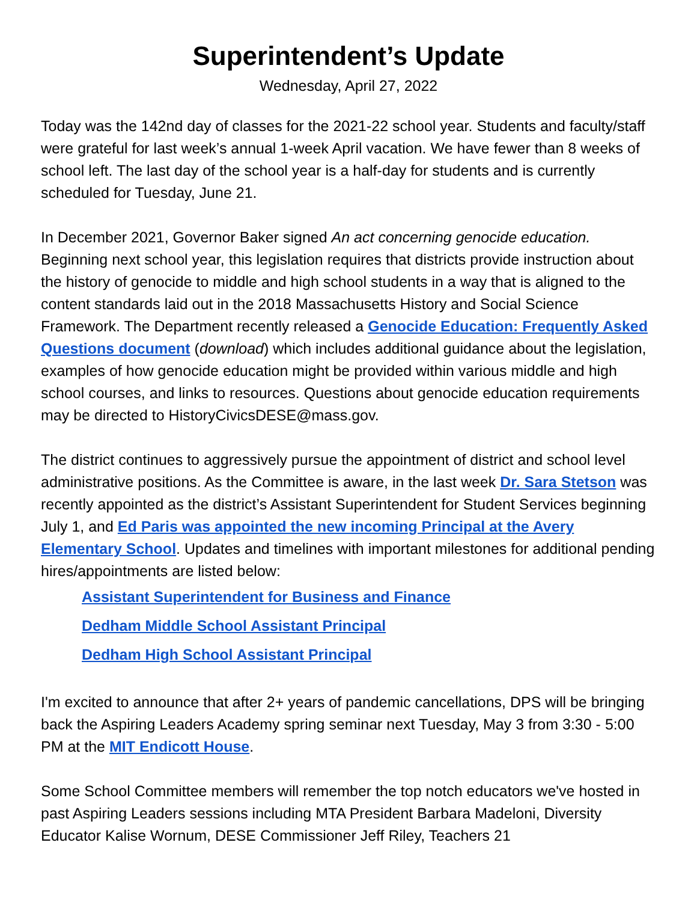Superintendent’s Update
Wednesday, April 27, 2022
Today was the 142nd day of classes for the 2021-22 school year. Students and faculty/staff were grateful for last week’s annual 1-week April vacation. We have fewer than 8 weeks of school left. The last day of the school year is a half-day for students and is currently scheduled for Tuesday, June 21.
In December 2021, Governor Baker signed An act concerning genocide education. Beginning next school year, this legislation requires that districts provide instruction about the history of genocide to middle and high school students in a way that is aligned to the content standards laid out in the 2018 Massachusetts History and Social Science Framework. The Department recently released a Genocide Education: Frequently Asked Questions document (download) which includes additional guidance about the legislation, examples of how genocide education might be provided within various middle and high school courses, and links to resources. Questions about genocide education requirements may be directed to HistoryCivicsDESE@mass.gov.
The district continues to aggressively pursue the appointment of district and school level administrative positions. As the Committee is aware, in the last week Dr. Sara Stetson was recently appointed as the district’s Assistant Superintendent for Student Services beginning July 1, and Ed Paris was appointed the new incoming Principal at the Avery Elementary School. Updates and timelines with important milestones for additional pending hires/appointments are listed below:
Assistant Superintendent for Business and Finance
Dedham Middle School Assistant Principal
Dedham High School Assistant Principal
I'm excited to announce that after 2+ years of pandemic cancellations, DPS will be bringing back the Aspiring Leaders Academy spring seminar next Tuesday, May 3 from 3:30 - 5:00 PM at the MIT Endicott House.
Some School Committee members will remember the top notch educators we've hosted in past Aspiring Leaders sessions including MTA President Barbara Madeloni, Diversity Educator Kalise Wornum, DESE Commissioner Jeff Riley, Teachers 21